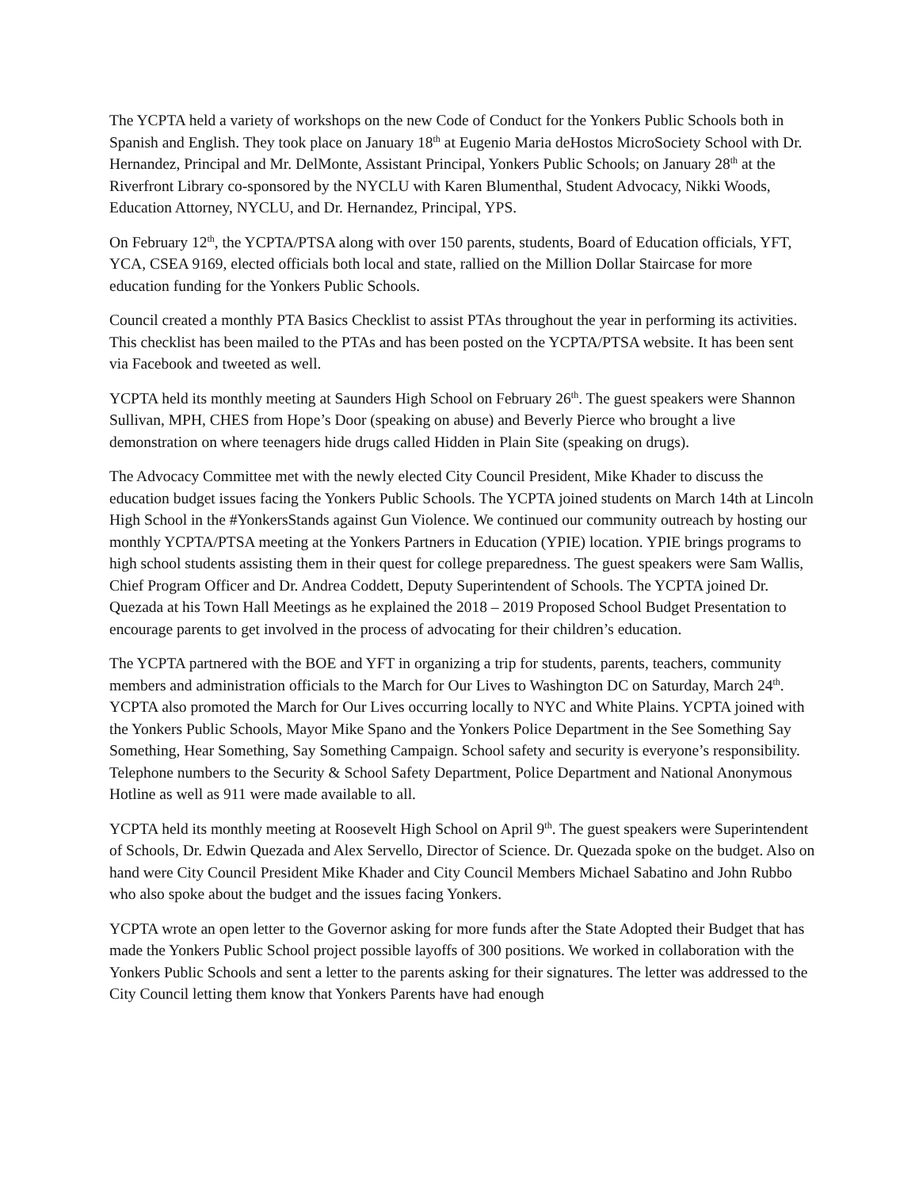The YCPTA held a variety of workshops on the new Code of Conduct for the Yonkers Public Schools both in Spanish and English. They took place on January 18<sup>th</sup> at Eugenio Maria deHostos MicroSociety School with Dr. Hernandez, Principal and Mr. DelMonte, Assistant Principal, Yonkers Public Schools; on January 28<sup>th</sup> at the Riverfront Library co-sponsored by the NYCLU with Karen Blumenthal, Student Advocacy, Nikki Woods, Education Attorney, NYCLU, and Dr. Hernandez, Principal, YPS.
On February 12<sup>th</sup>, the YCPTA/PTSA along with over 150 parents, students, Board of Education officials, YFT, YCA, CSEA 9169, elected officials both local and state, rallied on the Million Dollar Staircase for more education funding for the Yonkers Public Schools.
Council created a monthly PTA Basics Checklist to assist PTAs throughout the year in performing its activities. This checklist has been mailed to the PTAs and has been posted on the YCPTA/PTSA website. It has been sent via Facebook and tweeted as well.
YCPTA held its monthly meeting at Saunders High School on February 26<sup>th</sup>. The guest speakers were Shannon Sullivan, MPH, CHES from Hope’s Door (speaking on abuse) and Beverly Pierce who brought a live demonstration on where teenagers hide drugs called Hidden in Plain Site (speaking on drugs).
The Advocacy Committee met with the newly elected City Council President, Mike Khader to discuss the education budget issues facing the Yonkers Public Schools. The YCPTA joined students on March 14th at Lincoln High School in the #YonkersStands against Gun Violence. We continued our community outreach by hosting our monthly YCPTA/PTSA meeting at the Yonkers Partners in Education (YPIE) location. YPIE brings programs to high school students assisting them in their quest for college preparedness. The guest speakers were Sam Wallis, Chief Program Officer and Dr. Andrea Coddett, Deputy Superintendent of Schools. The YCPTA joined Dr. Quezada at his Town Hall Meetings as he explained the 2018 – 2019 Proposed School Budget Presentation to encourage parents to get involved in the process of advocating for their children’s education.
The YCPTA partnered with the BOE and YFT in organizing a trip for students, parents, teachers, community members and administration officials to the March for Our Lives to Washington DC on Saturday, March 24<sup>th</sup>. YCPTA also promoted the March for Our Lives occurring locally to NYC and White Plains. YCPTA joined with the Yonkers Public Schools, Mayor Mike Spano and the Yonkers Police Department in the See Something Say Something, Hear Something, Say Something Campaign. School safety and security is everyone’s responsibility. Telephone numbers to the Security & School Safety Department, Police Department and National Anonymous Hotline as well as 911 were made available to all.
YCPTA held its monthly meeting at Roosevelt High School on April 9<sup>th</sup>. The guest speakers were Superintendent of Schools, Dr. Edwin Quezada and Alex Servello, Director of Science. Dr. Quezada spoke on the budget. Also on hand were City Council President Mike Khader and City Council Members Michael Sabatino and John Rubbo who also spoke about the budget and the issues facing Yonkers.
YCPTA wrote an open letter to the Governor asking for more funds after the State Adopted their Budget that has made the Yonkers Public School project possible layoffs of 300 positions. We worked in collaboration with the Yonkers Public Schools and sent a letter to the parents asking for their signatures. The letter was addressed to the City Council letting them know that Yonkers Parents have had enough